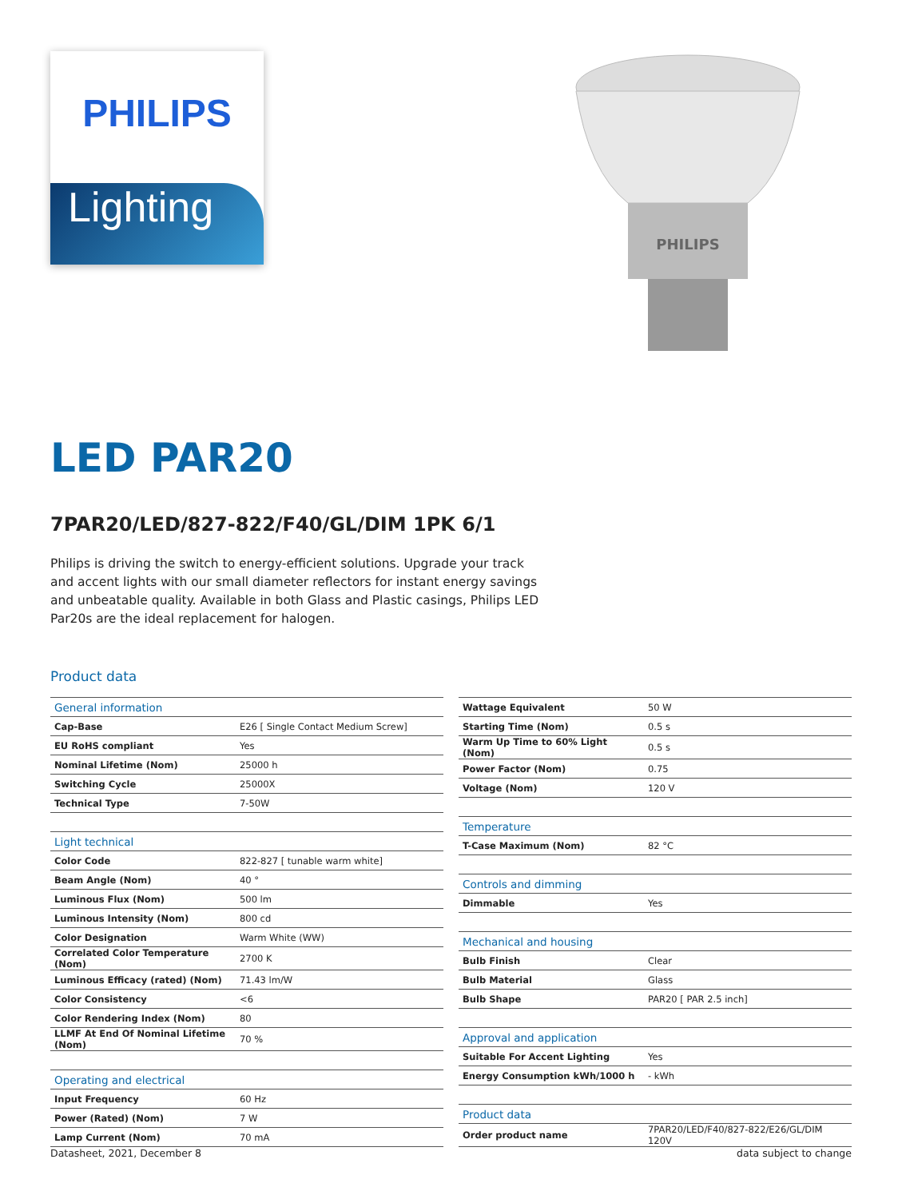PHILIPS
Lighting
PHILIPS
LED PAR20
7PAR20/LED/827-822/F40/GL/DIM 1PK 6/1
Philips is driving the switch to energy-efficient solutions. Upgrade your track and accent lights with our small diameter reflectors for instant energy savings and unbeatable quality. Available in both Glass and Plastic casings, Philips LED Par20s are the ideal replacement for halogen.
Product data
| General information | |
| Cap-Base | E26 [ Single Contact Medium Screw] |
| EU RoHS compliant | Yes |
| Nominal Lifetime (Nom) | 25000 h |
| Switching Cycle | 25000X |
| Technical Type | 7-50W |
| Light technical | |
| Color Code | 822-827 [ tunable warm white] |
| Beam Angle (Nom) | 40 ° |
| Luminous Flux (Nom) | 500 lm |
| Luminous Intensity (Nom) | 800 cd |
| Color Designation | Warm White (WW) |
| Correlated Color Temperature (Nom) | 2700 K |
| Luminous Efficacy (rated) (Nom) | 71.43 lm/W |
| Color Consistency | <6 |
| Color Rendering Index (Nom) | 80 |
| LLMF At End Of Nominal Lifetime (Nom) | 70 % |
| Operating and electrical | |
| Input Frequency | 60 Hz |
| Power (Rated) (Nom) | 7 W |
| Lamp Current (Nom) | 70 mA |
| Wattage Equivalent | 50 W |
| Starting Time (Nom) | 0.5 s |
| Warm Up Time to 60% Light (Nom) | 0.5 s |
| Power Factor (Nom) | 0.75 |
| Voltage (Nom) | 120 V |
| Temperature | |
| T-Case Maximum (Nom) | 82 °C |
| Controls and dimming | |
| Dimmable | Yes |
| Mechanical and housing | |
| Bulb Finish | Clear |
| Bulb Material | Glass |
| Bulb Shape | PAR20 [ PAR 2.5 inch] |
| Approval and application | |
| Suitable For Accent Lighting | Yes |
| Energy Consumption kWh/1000 h | - kWh |
| Product data | |
| Order product name | 7PAR20/LED/F40/827-822/E26/GL/DIM 120V |
Datasheet, 2021, December 8 data subject to change